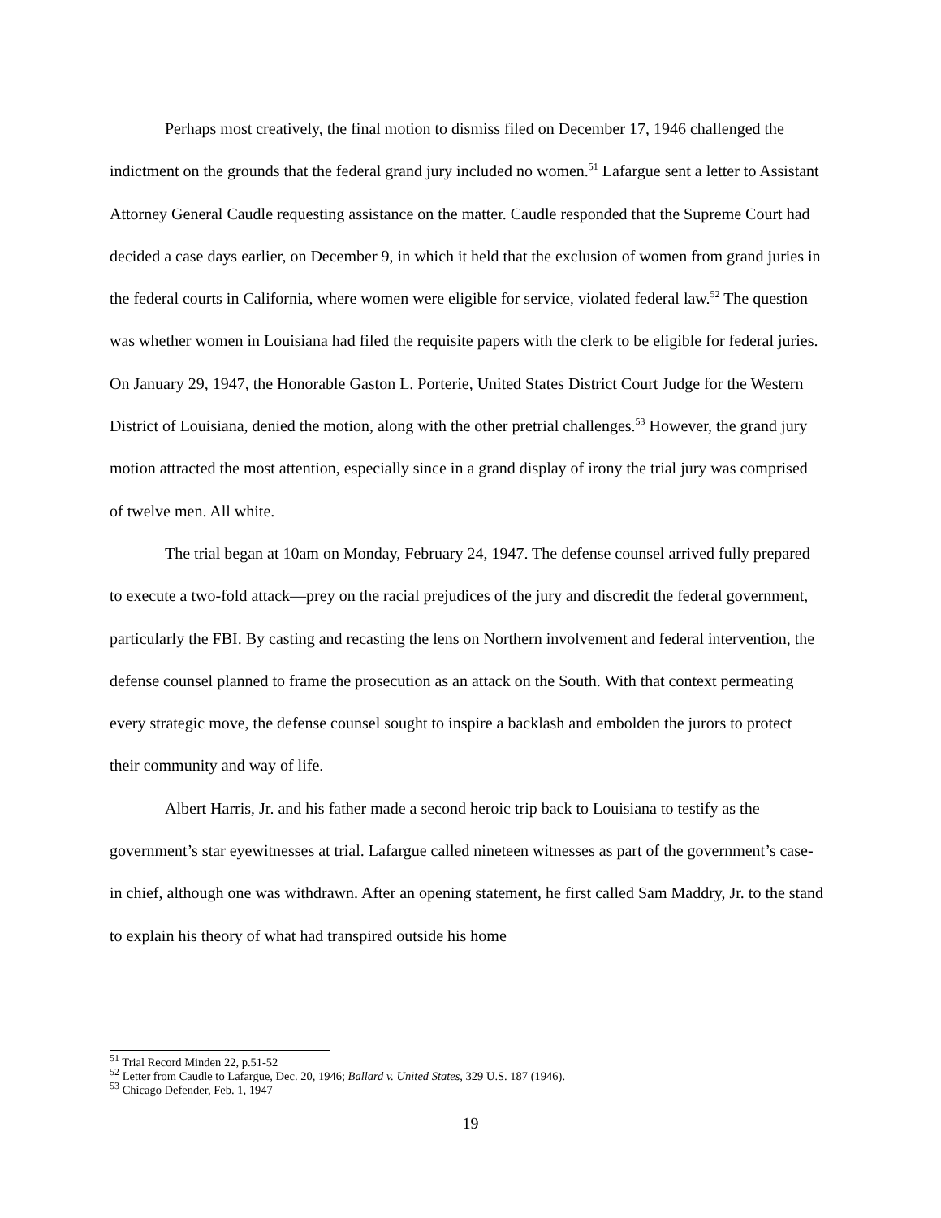Perhaps most creatively, the final motion to dismiss filed on December 17, 1946 challenged the indictment on the grounds that the federal grand jury included no women.<sup>51</sup> Lafargue sent a letter to Assistant Attorney General Caudle requesting assistance on the matter. Caudle responded that the Supreme Court had decided a case days earlier, on December 9, in which it held that the exclusion of women from grand juries in the federal courts in California, where women were eligible for service, violated federal law.<sup>52</sup> The question was whether women in Louisiana had filed the requisite papers with the clerk to be eligible for federal juries. On January 29, 1947, the Honorable Gaston L. Porterie, United States District Court Judge for the Western District of Louisiana, denied the motion, along with the other pretrial challenges.<sup>53</sup> However, the grand jury motion attracted the most attention, especially since in a grand display of irony the trial jury was comprised of twelve men. All white.
The trial began at 10am on Monday, February 24, 1947. The defense counsel arrived fully prepared to execute a two-fold attack—prey on the racial prejudices of the jury and discredit the federal government, particularly the FBI. By casting and recasting the lens on Northern involvement and federal intervention, the defense counsel planned to frame the prosecution as an attack on the South. With that context permeating every strategic move, the defense counsel sought to inspire a backlash and embolden the jurors to protect their community and way of life.
Albert Harris, Jr. and his father made a second heroic trip back to Louisiana to testify as the government’s star eyewitnesses at trial. Lafargue called nineteen witnesses as part of the government’s case-in chief, although one was withdrawn. After an opening statement, he first called Sam Maddry, Jr. to the stand to explain his theory of what had transpired outside his home
<sup>51</sup> Trial Record Minden 22, p.51-52
<sup>52</sup> Letter from Caudle to Lafargue, Dec. 20, 1946; Ballard v. United States, 329 U.S. 187 (1946).
<sup>53</sup> Chicago Defender, Feb. 1, 1947
19